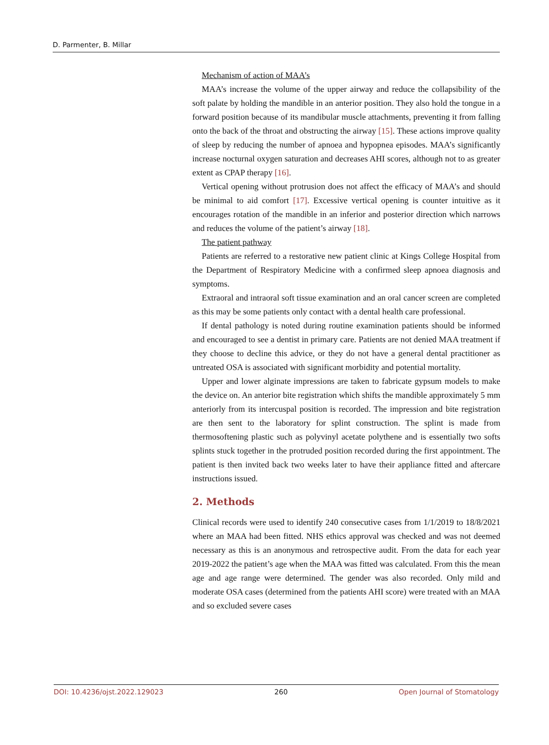D. Parmenter, B. Millar
Mechanism of action of MAA’s
MAA’s increase the volume of the upper airway and reduce the collapsibility of the soft palate by holding the mandible in an anterior position. They also hold the tongue in a forward position because of its mandibular muscle attachments, preventing it from falling onto the back of the throat and obstructing the airway [15]. These actions improve quality of sleep by reducing the number of apnoea and hypopnea episodes. MAA’s significantly increase nocturnal oxygen saturation and decreases AHI scores, although not to as greater extent as CPAP therapy [16].
Vertical opening without protrusion does not affect the efficacy of MAA’s and should be minimal to aid comfort [17]. Excessive vertical opening is counter intuitive as it encourages rotation of the mandible in an inferior and posterior direction which narrows and reduces the volume of the patient’s airway [18].
The patient pathway
Patients are referred to a restorative new patient clinic at Kings College Hospital from the Department of Respiratory Medicine with a confirmed sleep apnoea diagnosis and symptoms.
Extraoral and intraoral soft tissue examination and an oral cancer screen are completed as this may be some patients only contact with a dental health care professional.
If dental pathology is noted during routine examination patients should be informed and encouraged to see a dentist in primary care. Patients are not denied MAA treatment if they choose to decline this advice, or they do not have a general dental practitioner as untreated OSA is associated with significant morbidity and potential mortality.
Upper and lower alginate impressions are taken to fabricate gypsum models to make the device on. An anterior bite registration which shifts the mandible approximately 5 mm anteriorly from its intercuspal position is recorded. The impression and bite registration are then sent to the laboratory for splint construction. The splint is made from thermosoftening plastic such as polyvinyl acetate polythene and is essentially two softs splints stuck together in the protruded position recorded during the first appointment. The patient is then invited back two weeks later to have their appliance fitted and aftercare instructions issued.
2. Methods
Clinical records were used to identify 240 consecutive cases from 1/1/2019 to 18/8/2021 where an MAA had been fitted. NHS ethics approval was checked and was not deemed necessary as this is an anonymous and retrospective audit. From the data for each year 2019-2022 the patient’s age when the MAA was fitted was calculated. From this the mean age and age range were determined. The gender was also recorded. Only mild and moderate OSA cases (determined from the patients AHI score) were treated with an MAA and so excluded severe cases
DOI: 10.4236/ojst.2022.129023 260 Open Journal of Stomatology